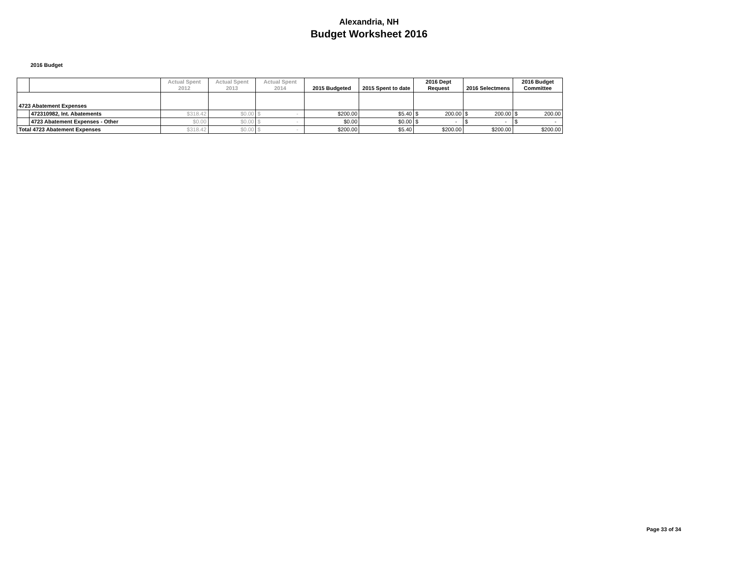Alexandria, NH
Budget Worksheet 2016
2016 Budget
| | | Actual Spent 2012 | Actual Spent 2013 | Actual Spent 2014 | 2015 Budgeted | 2015 Spent to date | 2016 Dept Request | 2016 Selectmens | 2016 Budget Committee |
| --- | --- | --- | --- | --- | --- | --- | --- | --- | --- |
| 4723 Abatement Expenses | | | | | | | | | |
| | 472310982, Int. Abatements | $318.42 | $0.00 | $ - | $200.00 | $5.40 | $ 200.00 | $ 200.00 | $ 200.00 |
| | 4723 Abatement Expenses - Other | $0.00 | $0.00 | $ - | $0.00 | $0.00 | $ - | $ - | $ - |
| Total 4723 Abatement Expenses | | $318.42 | $0.00 | $ - | $200.00 | $5.40 | $200.00 | $200.00 | $200.00 |
Page 33 of 34